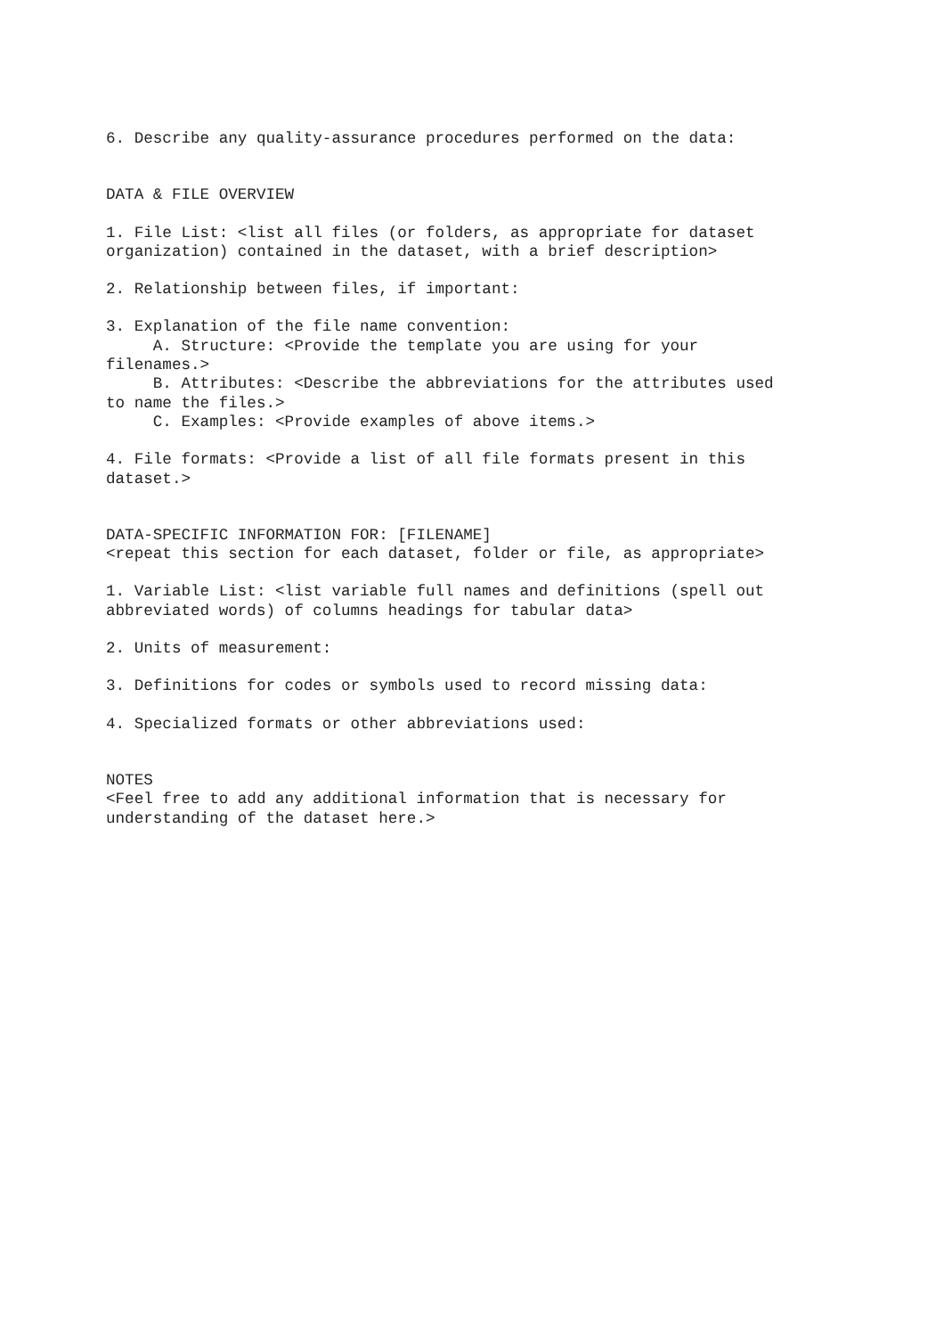6. Describe any quality-assurance procedures performed on the data:
DATA & FILE OVERVIEW
1. File List: <list all files (or folders, as appropriate for dataset organization) contained in the dataset, with a brief description>
2. Relationship between files, if important:
3. Explanation of the file name convention: A. Structure: <Provide the template you are using for your filenames.> B. Attributes: <Describe the abbreviations for the attributes used to name the files.> C. Examples: <Provide examples of above items.>
4. File formats: <Provide a list of all file formats present in this dataset.>
DATA-SPECIFIC INFORMATION FOR: [FILENAME] <repeat this section for each dataset, folder or file, as appropriate>
1. Variable List: <list variable full names and definitions (spell out abbreviated words) of columns headings for tabular data>
2. Units of measurement:
3. Definitions for codes or symbols used to record missing data:
4. Specialized formats or other abbreviations used:
NOTES <Feel free to add any additional information that is necessary for understanding of the dataset here.>